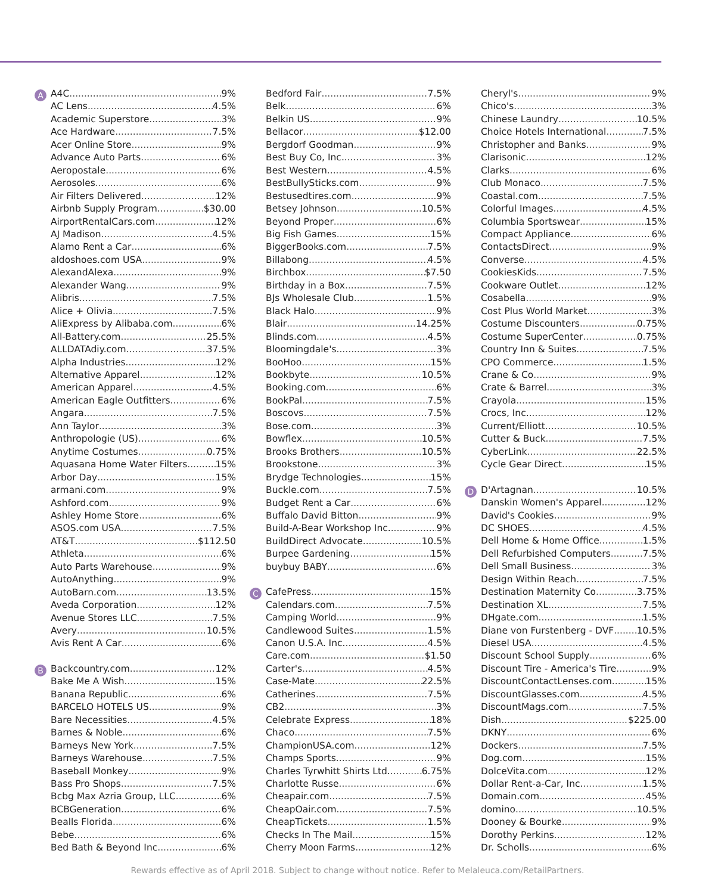A
A4C 9%
AC Lens 4.5%
Academic Superstore 3%
Ace Hardware 7.5%
Acer Online Store 9%
Advance Auto Parts 6%
Aeropostale 6%
Aerosoles 6%
Air Filters Delivered 12%
Airbnb Supply Program $30.00
AirportRentalCars.com 12%
AJ Madison 4.5%
Alamo Rent a Car 6%
aldoshoes.com USA 9%
AlexandAlexa 9%
Alexander Wang 9%
Alibris 7.5%
Alice + Olivia 7.5%
AliExpress by Alibaba.com 6%
All-Battery.com 25.5%
ALLDATAdiy.com 37.5%
Alpha Industries 12%
Alternative Apparel 12%
American Apparel 4.5%
American Eagle Outfitters 6%
Angara 7.5%
Ann Taylor 3%
Anthropologie (US) 6%
Anytime Costumes 0.75%
Aquasana Home Water Filters 15%
Arbor Day 15%
armani.com 9%
Ashford.com 9%
Ashley Home Store 6%
ASOS.com USA 7.5%
AT&T $112.50
Athleta 6%
Auto Parts Warehouse 9%
AutoAnything 9%
AutoBarn.com 13.5%
Aveda Corporation 12%
Avenue Stores LLC 7.5%
Avery 10.5%
Avis Rent A Car 6%
B
Backcountry.com 12%
Bake Me A Wish 15%
Banana Republic 6%
BARCELO HOTELS US 9%
Bare Necessities 4.5%
Barnes & Noble 6%
Barneys New York 7.5%
Barneys Warehouse 7.5%
Baseball Monkey 9%
Bass Pro Shops 7.5%
Bcbg Max Azria Group, LLC 6%
BCBGeneration 6%
Bealls Florida 6%
Bebe 6%
Bed Bath & Beyond Inc 6%
Bedford Fair 7.5%
Belk 6%
Belkin US 9%
Bellacor $12.00
Bergdorf Goodman 9%
Best Buy Co, Inc. 3%
Best Western 4.5%
BestBullySticks.com 9%
Bestusedtires.com 9%
Betsey Johnson 10.5%
Beyond Proper 6%
Big Fish Games 15%
BiggerBooks.com 7.5%
Billabong 4.5%
Birchbox $7.50
Birthday in a Box 7.5%
BJs Wholesale Club 1.5%
Black Halo 9%
Blair 14.25%
Blinds.com 4.5%
Bloomingdale's 3%
BooHoo 15%
Bookbyte 10.5%
Booking.com 6%
BookPal 7.5%
Boscovs 7.5%
Bose.com 3%
Bowflex 10.5%
Brooks Brothers 10.5%
Brookstone 3%
Brydge Technologies 15%
Buckle.com 7.5%
Budget Rent a Car 6%
Buffalo David Bitton 9%
Build-A-Bear Workshop Inc. 9%
BuildDirect Advocate 10.5%
Burpee Gardening 15%
buybuy BABY 6%
C
CafePress 15%
Calendars.com 7.5%
Camping World 9%
Candlewood Suites 1.5%
Canon U.S.A. Inc. 4.5%
Care.com $1.50
Carter's 4.5%
Case-Mate 22.5%
Catherines 7.5%
CB2 3%
Celebrate Express 18%
Chaco 7.5%
ChampionUSA.com 12%
Champs Sports 9%
Charles Tyrwhitt Shirts Ltd. 6.75%
Charlotte Russe 6%
Cheapair.com 7.5%
CheapOair.com 7.5%
CheapTickets 1.5%
Checks In The Mail 15%
Cherry Moon Farms 12%
Cheryl's 9%
Chico's 3%
Chinese Laundry 10.5%
Choice Hotels International 7.5%
Christopher and Banks 9%
Clarisonic 12%
Clarks 6%
Club Monaco 7.5%
Coastal.com 7.5%
Colorful Images 4.5%
Columbia Sportswear 15%
Compact Appliance 6%
ContactsDirect 9%
Converse 4.5%
CookiesKids 7.5%
Cookware Outlet 12%
Cosabella 9%
Cost Plus World Market 3%
Costume Discounters 0.75%
Costume SuperCenter 0.75%
Country Inn & Suites 7.5%
CPO Commerce 1.5%
Crane & Co 9%
Crate & Barrel 3%
Crayola 15%
Crocs, Inc. 12%
Current/Elliott 10.5%
Cutter & Buck 7.5%
CyberLink 22.5%
Cycle Gear Direct 15%
D
D'Artagnan 10.5%
Danskin Women's Apparel 12%
David's Cookies 9%
DC SHOES 4.5%
Dell Home & Home Office 1.5%
Dell Refurbished Computers 7.5%
Dell Small Business 3%
Design Within Reach 7.5%
Destination Maternity Co 3.75%
Destination XL 7.5%
DHgate.com 1.5%
Diane von Furstenberg - DVF 10.5%
Diesel USA 4.5%
Discount School Supply 6%
Discount Tire - America's Tire 9%
DiscountContactLenses.com 15%
DiscountGlasses.com 4.5%
DiscountMags.com 7.5%
Dish $225.00
DKNY 6%
Dockers 7.5%
Dog.com 15%
DolceVita.com 12%
Dollar Rent-a-Car, Inc. 1.5%
Domain.com 45%
domino 10.5%
Dooney & Bourke 9%
Dorothy Perkins 12%
Dr. Scholls 6%
Rewards effective as of April 2018. Subject to change without notice. Refer to Melaleuca.com/RetailPartners.